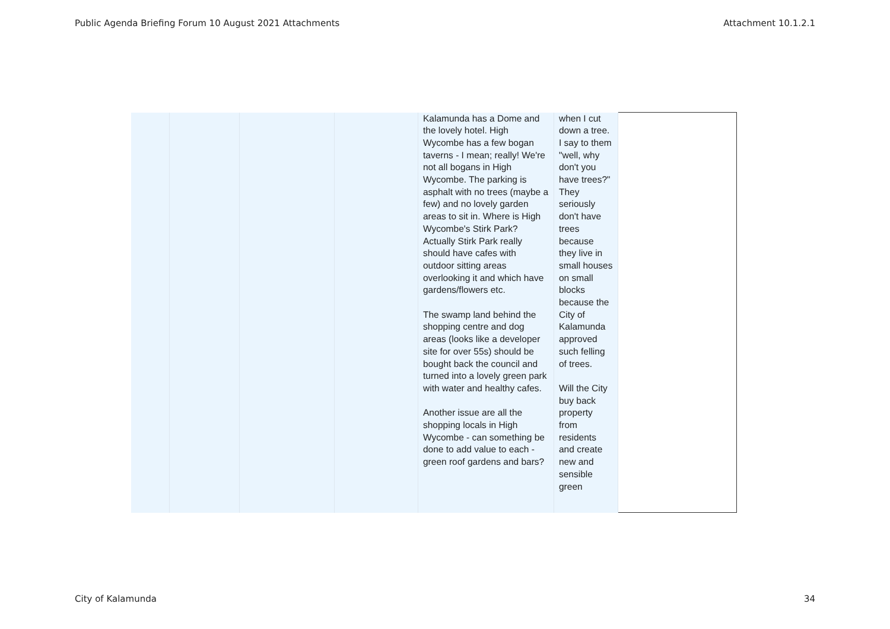Public Agenda Briefing Forum 10 August 2021 Attachments Attachment 10.1.2.1
| | | | | Kalamunda has a Dome and the lovely hotel. High Wycombe has a few bogan taverns - I mean; really! We're not all bogans in High Wycombe. The parking is asphalt with no trees (maybe a few) and no lovely garden areas to sit in. Where is High Wycombe's Stirk Park? Actually Stirk Park really should have cafes with outdoor sitting areas overlooking it and which have gardens/flowers etc. The swamp land behind the shopping centre and dog areas (looks like a developer site for over 55s) should be bought back the council and turned into a lovely green park with water and healthy cafes. Another issue are all the shopping locals in High Wycombe - can something be done to add value to each - green roof gardens and bars? | when I cut down a tree. I say to them "well, why don't you have trees?" They seriously don't have trees because they live in small houses on small blocks because the City of Kalamunda approved such felling of trees. Will the City buy back property from residents and create new and sensible green | |
City of Kalamunda 34